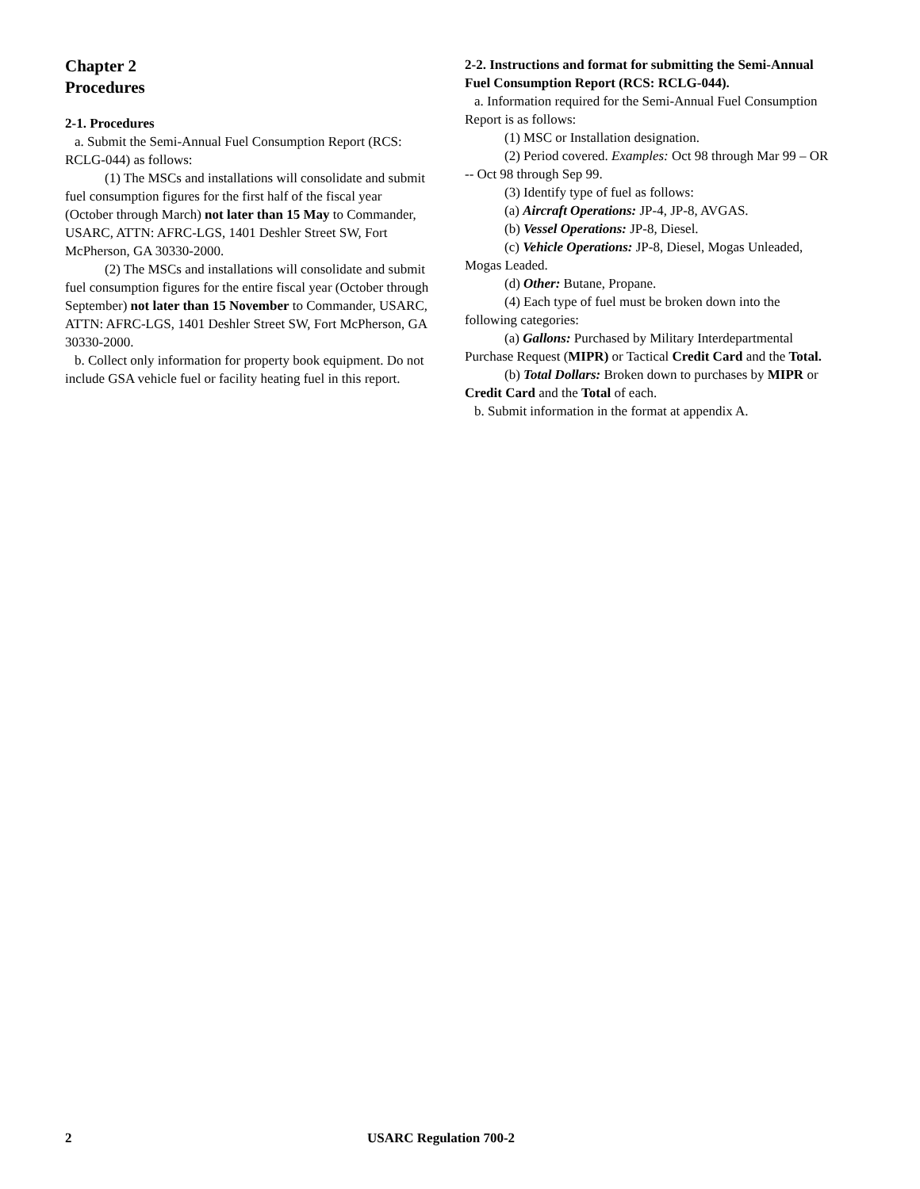Chapter 2
Procedures
2-1. Procedures
a. Submit the Semi-Annual Fuel Consumption Report (RCS: RCLG-044) as follows:
(1) The MSCs and installations will consolidate and submit fuel consumption figures for the first half of the fiscal year (October through March) not later than 15 May to Commander, USARC, ATTN: AFRC-LGS, 1401 Deshler Street SW, Fort McPherson, GA 30330-2000.
(2) The MSCs and installations will consolidate and submit fuel consumption figures for the entire fiscal year (October through September) not later than 15 November to Commander, USARC, ATTN: AFRC-LGS, 1401 Deshler Street SW, Fort McPherson, GA 30330-2000.
b. Collect only information for property book equipment. Do not include GSA vehicle fuel or facility heating fuel in this report.
2-2. Instructions and format for submitting the Semi-Annual Fuel Consumption Report (RCS: RCLG-044).
a. Information required for the Semi-Annual Fuel Consumption Report is as follows:
(1) MSC or Installation designation.
(2) Period covered. Examples: Oct 98 through Mar 99 – OR -- Oct 98 through Sep 99.
(3) Identify type of fuel as follows:
(a) Aircraft Operations: JP-4, JP-8, AVGAS.
(b) Vessel Operations: JP-8, Diesel.
(c) Vehicle Operations: JP-8, Diesel, Mogas Unleaded, Mogas Leaded.
(d) Other: Butane, Propane.
(4) Each type of fuel must be broken down into the following categories:
(a) Gallons: Purchased by Military Interdepartmental Purchase Request (MIPR) or Tactical Credit Card and the Total.
(b) Total Dollars: Broken down to purchases by MIPR or Credit Card and the Total of each.
b. Submit information in the format at appendix A.
2 USARC Regulation 700-2